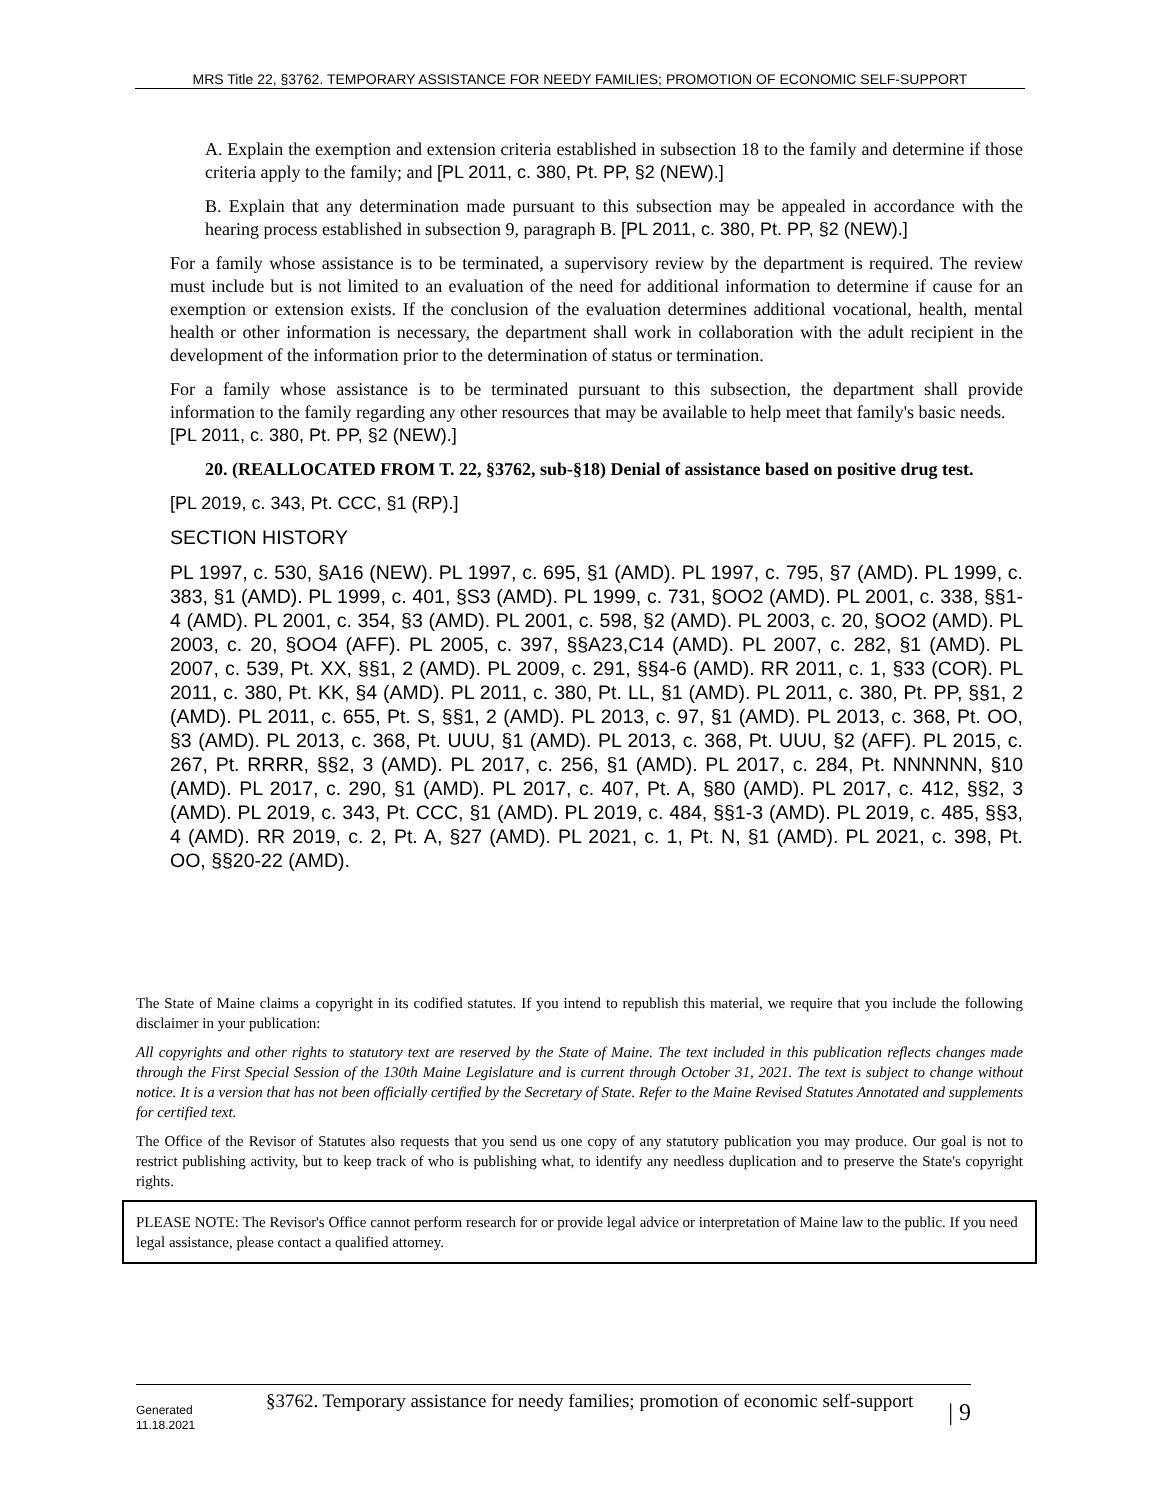MRS Title 22, §3762. TEMPORARY ASSISTANCE FOR NEEDY FAMILIES; PROMOTION OF ECONOMIC SELF-SUPPORT
A. Explain the exemption and extension criteria established in subsection 18 to the family and determine if those criteria apply to the family; and [PL 2011, c. 380, Pt. PP, §2 (NEW).]
B. Explain that any determination made pursuant to this subsection may be appealed in accordance with the hearing process established in subsection 9, paragraph B. [PL 2011, c. 380, Pt. PP, §2 (NEW).]
For a family whose assistance is to be terminated, a supervisory review by the department is required. The review must include but is not limited to an evaluation of the need for additional information to determine if cause for an exemption or extension exists. If the conclusion of the evaluation determines additional vocational, health, mental health or other information is necessary, the department shall work in collaboration with the adult recipient in the development of the information prior to the determination of status or termination.
For a family whose assistance is to be terminated pursuant to this subsection, the department shall provide information to the family regarding any other resources that may be available to help meet that family's basic needs.
[PL 2011, c. 380, Pt. PP, §2 (NEW).]
20. (REALLOCATED FROM T. 22, §3762, sub-§18) Denial of assistance based on positive drug test.
[PL 2019, c. 343, Pt. CCC, §1 (RP).]
SECTION HISTORY
PL 1997, c. 530, §A16 (NEW). PL 1997, c. 695, §1 (AMD). PL 1997, c. 795, §7 (AMD). PL 1999, c. 383, §1 (AMD). PL 1999, c. 401, §S3 (AMD). PL 1999, c. 731, §OO2 (AMD). PL 2001, c. 338, §§1-4 (AMD). PL 2001, c. 354, §3 (AMD). PL 2001, c. 598, §2 (AMD). PL 2003, c. 20, §OO2 (AMD). PL 2003, c. 20, §OO4 (AFF). PL 2005, c. 397, §§A23,C14 (AMD). PL 2007, c. 282, §1 (AMD). PL 2007, c. 539, Pt. XX, §§1, 2 (AMD). PL 2009, c. 291, §§4-6 (AMD). RR 2011, c. 1, §33 (COR). PL 2011, c. 380, Pt. KK, §4 (AMD). PL 2011, c. 380, Pt. LL, §1 (AMD). PL 2011, c. 380, Pt. PP, §§1, 2 (AMD). PL 2011, c. 655, Pt. S, §§1, 2 (AMD). PL 2013, c. 97, §1 (AMD). PL 2013, c. 368, Pt. OO, §3 (AMD). PL 2013, c. 368, Pt. UUU, §1 (AMD). PL 2013, c. 368, Pt. UUU, §2 (AFF). PL 2015, c. 267, Pt. RRRR, §§2, 3 (AMD). PL 2017, c. 256, §1 (AMD). PL 2017, c. 284, Pt. NNNNNN, §10 (AMD). PL 2017, c. 290, §1 (AMD). PL 2017, c. 407, Pt. A, §80 (AMD). PL 2017, c. 412, §§2, 3 (AMD). PL 2019, c. 343, Pt. CCC, §1 (AMD). PL 2019, c. 484, §§1-3 (AMD). PL 2019, c. 485, §§3, 4 (AMD). RR 2019, c. 2, Pt. A, §27 (AMD). PL 2021, c. 1, Pt. N, §1 (AMD). PL 2021, c. 398, Pt. OO, §§20-22 (AMD).
The State of Maine claims a copyright in its codified statutes. If you intend to republish this material, we require that you include the following disclaimer in your publication:
All copyrights and other rights to statutory text are reserved by the State of Maine. The text included in this publication reflects changes made through the First Special Session of the 130th Maine Legislature and is current through October 31, 2021. The text is subject to change without notice. It is a version that has not been officially certified by the Secretary of State. Refer to the Maine Revised Statutes Annotated and supplements for certified text.
The Office of the Revisor of Statutes also requests that you send us one copy of any statutory publication you may produce. Our goal is not to restrict publishing activity, but to keep track of who is publishing what, to identify any needless duplication and to preserve the State's copyright rights.
PLEASE NOTE: The Revisor's Office cannot perform research for or provide legal advice or interpretation of Maine law to the public. If you need legal assistance, please contact a qualified attorney.
Generated
11.18.2021
§3762. Temporary assistance for needy families; promotion of economic self-support
| 9